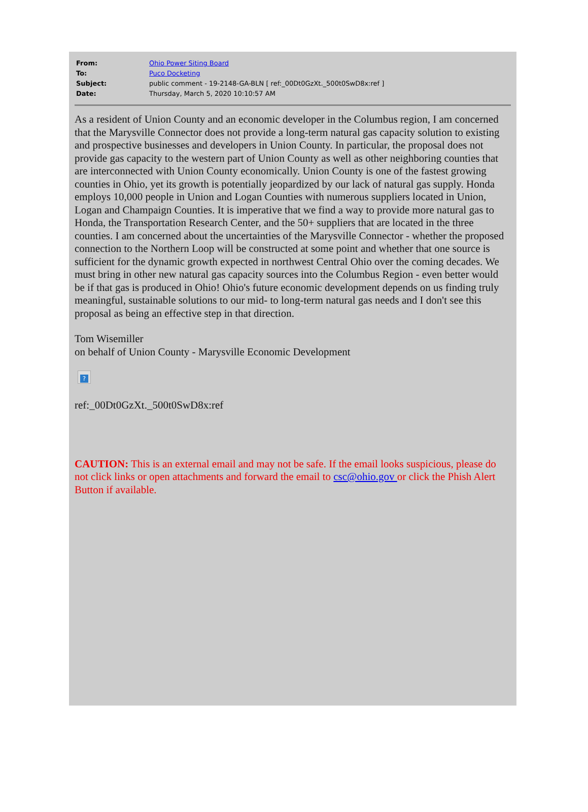| From: | Ohio Power Siting Board |
| To: | Puco Docketing |
| Subject: | public comment - 19-2148-GA-BLN [ ref:_00Dt0GzXt._500t0SwD8x:ref ] |
| Date: | Thursday, March 5, 2020 10:10:57 AM |
As a resident of Union County and an economic developer in the Columbus region, I am concerned that the Marysville Connector does not provide a long-term natural gas capacity solution to existing and prospective businesses and developers in Union County. In particular, the proposal does not provide gas capacity to the western part of Union County as well as other neighboring counties that are interconnected with Union County economically. Union County is one of the fastest growing counties in Ohio, yet its growth is potentially jeopardized by our lack of natural gas supply. Honda employs 10,000 people in Union and Logan Counties with numerous suppliers located in Union, Logan and Champaign Counties. It is imperative that we find a way to provide more natural gas to Honda, the Transportation Research Center, and the 50+ suppliers that are located in the three counties. I am concerned about the uncertainties of the Marysville Connector - whether the proposed connection to the Northern Loop will be constructed at some point and whether that one source is sufficient for the dynamic growth expected in northwest Central Ohio over the coming decades. We must bring in other new natural gas capacity sources into the Columbus Region - even better would be if that gas is produced in Ohio! Ohio's future economic development depends on us finding truly meaningful, sustainable solutions to our mid- to long-term natural gas needs and I don't see this proposal as being an effective step in that direction.
Tom Wisemiller
on behalf of Union County - Marysville Economic Development
?
ref:_00Dt0GzXt._500t0SwD8x:ref
CAUTION: This is an external email and may not be safe. If the email looks suspicious, please do not click links or open attachments and forward the email to csc@ohio.gov or click the Phish Alert Button if available.